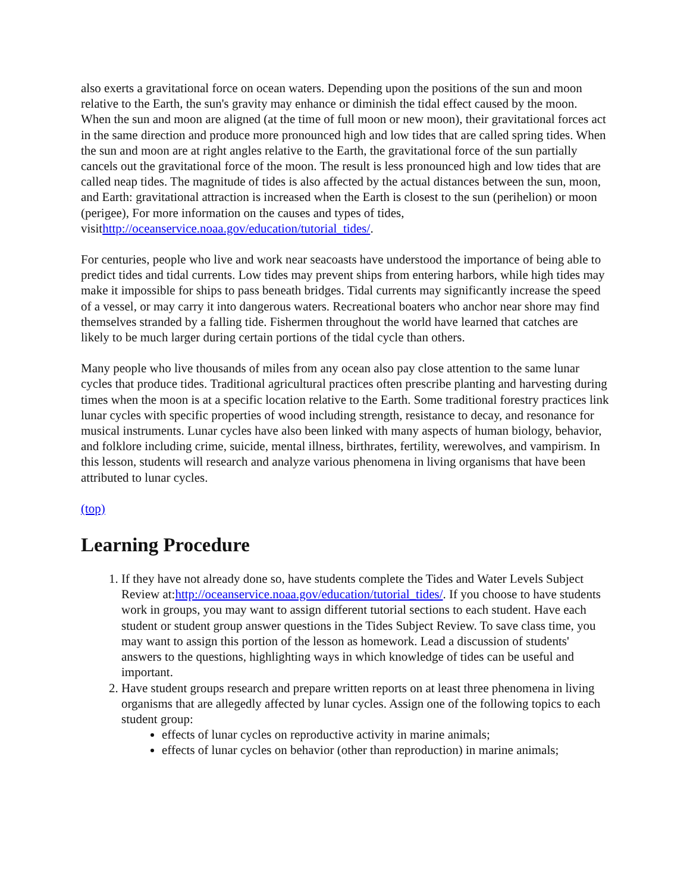also exerts a gravitational force on ocean waters. Depending upon the positions of the sun and moon relative to the Earth, the sun's gravity may enhance or diminish the tidal effect caused by the moon. When the sun and moon are aligned (at the time of full moon or new moon), their gravitational forces act in the same direction and produce more pronounced high and low tides that are called spring tides. When the sun and moon are at right angles relative to the Earth, the gravitational force of the sun partially cancels out the gravitational force of the moon. The result is less pronounced high and low tides that are called neap tides. The magnitude of tides is also affected by the actual distances between the sun, moon, and Earth: gravitational attraction is increased when the Earth is closest to the sun (perihelion) or moon (perigee), For more information on the causes and types of tides, visithttp://oceanservice.noaa.gov/education/tutorial_tides/.
For centuries, people who live and work near seacoasts have understood the importance of being able to predict tides and tidal currents. Low tides may prevent ships from entering harbors, while high tides may make it impossible for ships to pass beneath bridges. Tidal currents may significantly increase the speed of a vessel, or may carry it into dangerous waters. Recreational boaters who anchor near shore may find themselves stranded by a falling tide. Fishermen throughout the world have learned that catches are likely to be much larger during certain portions of the tidal cycle than others.
Many people who live thousands of miles from any ocean also pay close attention to the same lunar cycles that produce tides. Traditional agricultural practices often prescribe planting and harvesting during times when the moon is at a specific location relative to the Earth. Some traditional forestry practices link lunar cycles with specific properties of wood including strength, resistance to decay, and resonance for musical instruments. Lunar cycles have also been linked with many aspects of human biology, behavior, and folklore including crime, suicide, mental illness, birthrates, fertility, werewolves, and vampirism. In this lesson, students will research and analyze various phenomena in living organisms that have been attributed to lunar cycles.
(top)
Learning Procedure
1. If they have not already done so, have students complete the Tides and Water Levels Subject Review at:http://oceanservice.noaa.gov/education/tutorial_tides/. If you choose to have students work in groups, you may want to assign different tutorial sections to each student. Have each student or student group answer questions in the Tides Subject Review. To save class time, you may want to assign this portion of the lesson as homework. Lead a discussion of students' answers to the questions, highlighting ways in which knowledge of tides can be useful and important.
2. Have student groups research and prepare written reports on at least three phenomena in living organisms that are allegedly affected by lunar cycles. Assign one of the following topics to each student group:
effects of lunar cycles on reproductive activity in marine animals;
effects of lunar cycles on behavior (other than reproduction) in marine animals;